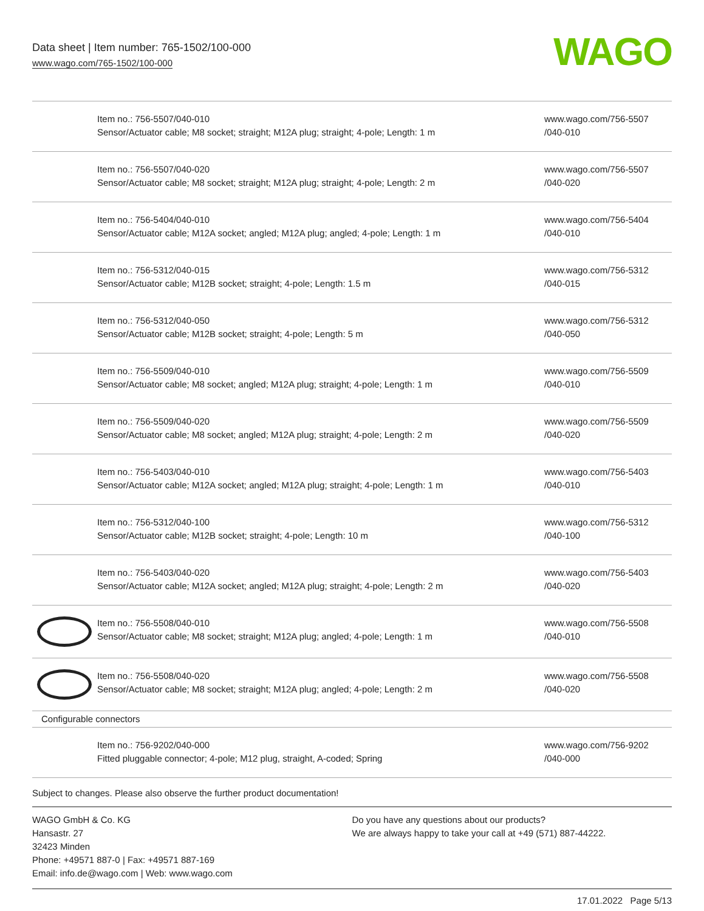Data sheet | Item number: 765-1502/100-000
www.wago.com/765-1502/100-000
WAGO
| | Item no.: 756-5507/040-010 Sensor/Actuator cable; M8 socket; straight; M12A plug; straight; 4-pole; Length: 1 m | www.wago.com/756-5507 /040-010 |
| | Item no.: 756-5507/040-020 Sensor/Actuator cable; M8 socket; straight; M12A plug; straight; 4-pole; Length: 2 m | www.wago.com/756-5507 /040-020 |
| | Item no.: 756-5404/040-010 Sensor/Actuator cable; M12A socket; angled; M12A plug; angled; 4-pole; Length: 1 m | www.wago.com/756-5404 /040-010 |
| | Item no.: 756-5312/040-015 Sensor/Actuator cable; M12B socket; straight; 4-pole; Length: 1.5 m | www.wago.com/756-5312 /040-015 |
| | Item no.: 756-5312/040-050 Sensor/Actuator cable; M12B socket; straight; 4-pole; Length: 5 m | www.wago.com/756-5312 /040-050 |
| | Item no.: 756-5509/040-010 Sensor/Actuator cable; M8 socket; angled; M12A plug; straight; 4-pole; Length: 1 m | www.wago.com/756-5509 /040-010 |
| | Item no.: 756-5509/040-020 Sensor/Actuator cable; M8 socket; angled; M12A plug; straight; 4-pole; Length: 2 m | www.wago.com/756-5509 /040-020 |
| | Item no.: 756-5403/040-010 Sensor/Actuator cable; M12A socket; angled; M12A plug; straight; 4-pole; Length: 1 m | www.wago.com/756-5403 /040-010 |
| | Item no.: 756-5312/040-100 Sensor/Actuator cable; M12B socket; straight; 4-pole; Length: 10 m | www.wago.com/756-5312 /040-100 |
| | Item no.: 756-5403/040-020 Sensor/Actuator cable; M12A socket; angled; M12A plug; straight; 4-pole; Length: 2 m | www.wago.com/756-5403 /040-020 |
| | Item no.: 756-5508/040-010 Sensor/Actuator cable; M8 socket; straight; M12A plug; angled; 4-pole; Length: 1 m | www.wago.com/756-5508 /040-010 |
| | Item no.: 756-5508/040-020 Sensor/Actuator cable; M8 socket; straight; M12A plug; angled; 4-pole; Length: 2 m | www.wago.com/756-5508 /040-020 |
| Configurable connectors | | |
| | Item no.: 756-9202/040-000 Fitted pluggable connector; 4-pole; M12 plug, straight, A-coded; Spring | www.wago.com/756-9202 /040-000 |
Subject to changes. Please also observe the further product documentation!
WAGO GmbH & Co. KG
Hansastr. 27
32423 Minden
Phone: +49571 887-0 | Fax: +49571 887-169
Email: info.de@wago.com | Web: www.wago.com
Do you have any questions about our products?
We are always happy to take your call at +49 (571) 887-44222.
17.01.2022 Page 5/13